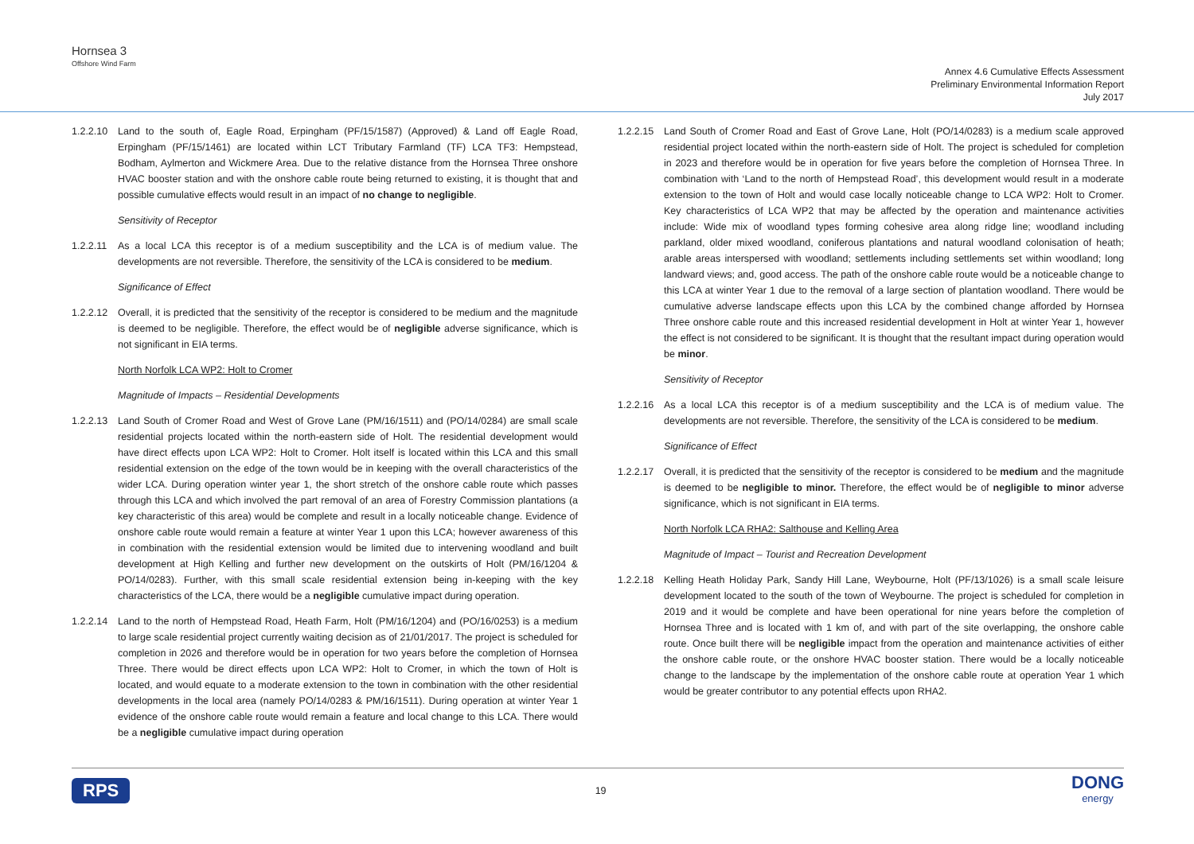Hornsea 3
Offshore Wind Farm
Annex 4.6 Cumulative Effects Assessment
Preliminary Environmental Information Report
July 2017
1.2.2.10
Land to the south of, Eagle Road, Erpingham (PF/15/1587) (Approved) & Land off Eagle Road, Erpingham (PF/15/1461) are located within LCT Tributary Farmland (TF) LCA TF3: Hempstead, Bodham, Aylmerton and Wickmere Area. Due to the relative distance from the Hornsea Three onshore HVAC booster station and with the onshore cable route being returned to existing, it is thought that and possible cumulative effects would result in an impact of no change to negligible.
Sensitivity of Receptor
1.2.2.11
As a local LCA this receptor is of a medium susceptibility and the LCA is of medium value. The developments are not reversible. Therefore, the sensitivity of the LCA is considered to be medium.
Significance of Effect
1.2.2.12
Overall, it is predicted that the sensitivity of the receptor is considered to be medium and the magnitude is deemed to be negligible. Therefore, the effect would be of negligible adverse significance, which is not significant in EIA terms.
North Norfolk LCA WP2: Holt to Cromer
Magnitude of Impacts – Residential Developments
1.2.2.13
Land South of Cromer Road and West of Grove Lane (PM/16/1511) and (PO/14/0284) are small scale residential projects located within the north-eastern side of Holt. The residential development would have direct effects upon LCA WP2: Holt to Cromer. Holt itself is located within this LCA and this small residential extension on the edge of the town would be in keeping with the overall characteristics of the wider LCA. During operation winter year 1, the short stretch of the onshore cable route which passes through this LCA and which involved the part removal of an area of Forestry Commission plantations (a key characteristic of this area) would be complete and result in a locally noticeable change. Evidence of onshore cable route would remain a feature at winter Year 1 upon this LCA; however awareness of this in combination with the residential extension would be limited due to intervening woodland and built development at High Kelling and further new development on the outskirts of Holt (PM/16/1204 & PO/14/0283). Further, with this small scale residential extension being in-keeping with the key characteristics of the LCA, there would be a negligible cumulative impact during operation.
1.2.2.14
Land to the north of Hempstead Road, Heath Farm, Holt (PM/16/1204) and (PO/16/0253) is a medium to large scale residential project currently waiting decision as of 21/01/2017. The project is scheduled for completion in 2026 and therefore would be in operation for two years before the completion of Hornsea Three. There would be direct effects upon LCA WP2: Holt to Cromer, in which the town of Holt is located, and would equate to a moderate extension to the town in combination with the other residential developments in the local area (namely PO/14/0283 & PM/16/1511). During operation at winter Year 1 evidence of the onshore cable route would remain a feature and local change to this LCA. There would be a negligible cumulative impact during operation
1.2.2.15
Land South of Cromer Road and East of Grove Lane, Holt (PO/14/0283) is a medium scale approved residential project located within the north-eastern side of Holt. The project is scheduled for completion in 2023 and therefore would be in operation for five years before the completion of Hornsea Three. In combination with ‘Land to the north of Hempstead Road’, this development would result in a moderate extension to the town of Holt and would case locally noticeable change to LCA WP2: Holt to Cromer. Key characteristics of LCA WP2 that may be affected by the operation and maintenance activities include: Wide mix of woodland types forming cohesive area along ridge line; woodland including parkland, older mixed woodland, coniferous plantations and natural woodland colonisation of heath; arable areas interspersed with woodland; settlements including settlements set within woodland; long landward views; and, good access. The path of the onshore cable route would be a noticeable change to this LCA at winter Year 1 due to the removal of a large section of plantation woodland. There would be cumulative adverse landscape effects upon this LCA by the combined change afforded by Hornsea Three onshore cable route and this increased residential development in Holt at winter Year 1, however the effect is not considered to be significant. It is thought that the resultant impact during operation would be minor.
Sensitivity of Receptor
1.2.2.16
As a local LCA this receptor is of a medium susceptibility and the LCA is of medium value. The developments are not reversible. Therefore, the sensitivity of the LCA is considered to be medium.
Significance of Effect
1.2.2.17
Overall, it is predicted that the sensitivity of the receptor is considered to be medium and the magnitude is deemed to be negligible to minor. Therefore, the effect would be of negligible to minor adverse significance, which is not significant in EIA terms.
North Norfolk LCA RHA2: Salthouse and Kelling Area
Magnitude of Impact – Tourist and Recreation Development
1.2.2.18
Kelling Heath Holiday Park, Sandy Hill Lane, Weybourne, Holt (PF/13/1026) is a small scale leisure development located to the south of the town of Weybourne. The project is scheduled for completion in 2019 and it would be complete and have been operational for nine years before the completion of Hornsea Three and is located with 1 km of, and with part of the site overlapping, the onshore cable route. Once built there will be negligible impact from the operation and maintenance activities of either the onshore cable route, or the onshore HVAC booster station. There would be a locally noticeable change to the landscape by the implementation of the onshore cable route at operation Year 1 which would be greater contributor to any potential effects upon RHA2.
RPS 19 DONG
energy